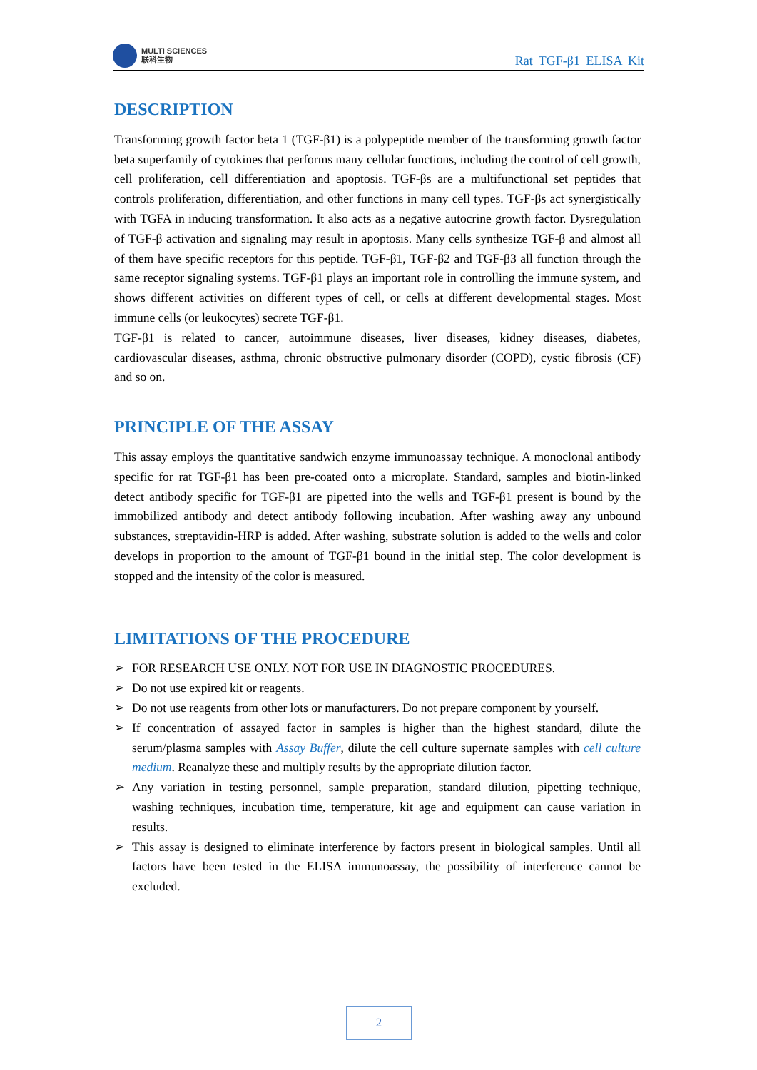MULTI SCIENCES
联科生物
Rat TGF-β1 ELISA Kit
DESCRIPTION
Transforming growth factor beta 1 (TGF-β1) is a polypeptide member of the transforming growth factor beta superfamily of cytokines that performs many cellular functions, including the control of cell growth, cell proliferation, cell differentiation and apoptosis. TGF-βs are a multifunctional set peptides that controls proliferation, differentiation, and other functions in many cell types. TGF-βs act synergistically with TGFA in inducing transformation. It also acts as a negative autocrine growth factor. Dysregulation of TGF-β activation and signaling may result in apoptosis. Many cells synthesize TGF-β and almost all of them have specific receptors for this peptide. TGF-β1, TGF-β2 and TGF-β3 all function through the same receptor signaling systems. TGF-β1 plays an important role in controlling the immune system, and shows different activities on different types of cell, or cells at different developmental stages. Most immune cells (or leukocytes) secrete TGF-β1.
TGF-β1 is related to cancer, autoimmune diseases, liver diseases, kidney diseases, diabetes, cardiovascular diseases, asthma, chronic obstructive pulmonary disorder (COPD), cystic fibrosis (CF) and so on.
PRINCIPLE OF THE ASSAY
This assay employs the quantitative sandwich enzyme immunoassay technique. A monoclonal antibody specific for rat TGF-β1 has been pre-coated onto a microplate. Standard, samples and biotin-linked detect antibody specific for TGF-β1 are pipetted into the wells and TGF-β1 present is bound by the immobilized antibody and detect antibody following incubation. After washing away any unbound substances, streptavidin-HRP is added. After washing, substrate solution is added to the wells and color develops in proportion to the amount of TGF-β1 bound in the initial step. The color development is stopped and the intensity of the color is measured.
LIMITATIONS OF THE PROCEDURE
➢ FOR RESEARCH USE ONLY. NOT FOR USE IN DIAGNOSTIC PROCEDURES.
➢ Do not use expired kit or reagents.
➢ Do not use reagents from other lots or manufacturers. Do not prepare component by yourself.
➢ If concentration of assayed factor in samples is higher than the highest standard, dilute the serum/plasma samples with Assay Buffer, dilute the cell culture supernate samples with cell culture medium. Reanalyze these and multiply results by the appropriate dilution factor.
➢ Any variation in testing personnel, sample preparation, standard dilution, pipetting technique, washing techniques, incubation time, temperature, kit age and equipment can cause variation in results.
➢ This assay is designed to eliminate interference by factors present in biological samples. Until all factors have been tested in the ELISA immunoassay, the possibility of interference cannot be excluded.
2